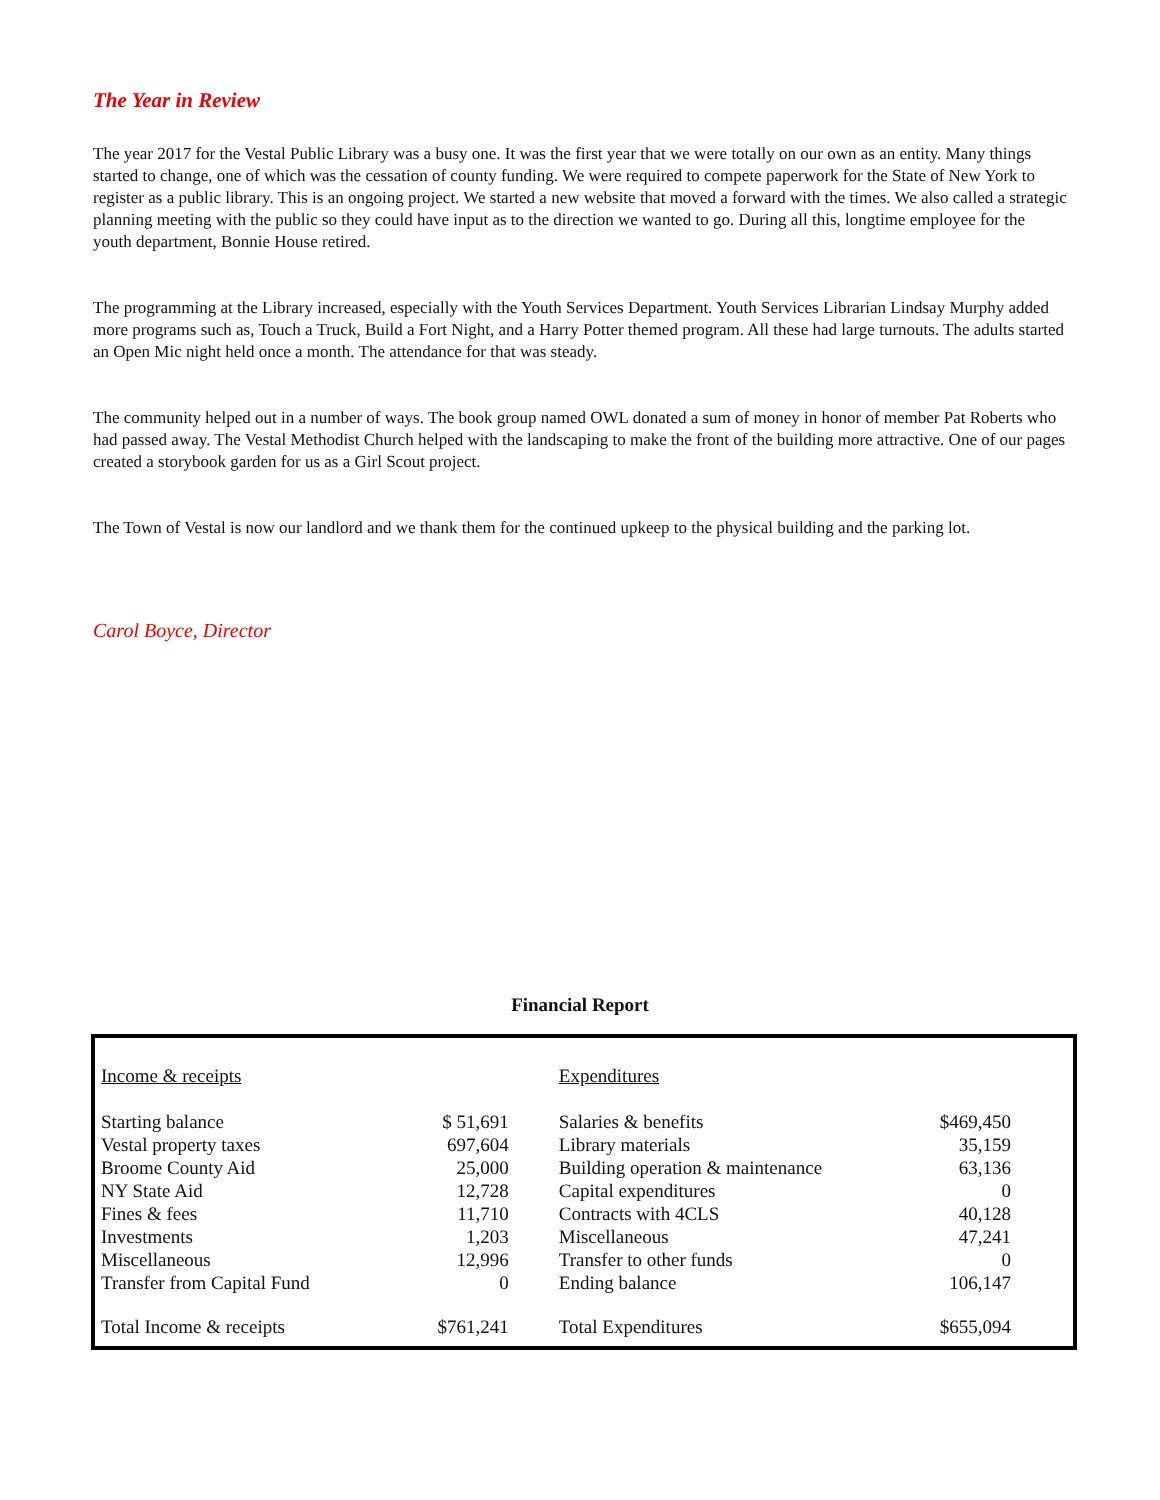The Year in Review
The year 2017 for the Vestal Public Library was a busy one. It was the first year that we were totally on our own as an entity. Many things started to change, one of which was the cessation of county funding. We were required to compete paperwork for the State of New York to register as a public library. This is an ongoing project. We started a new website that moved a forward with the times. We also called a strategic planning meeting with the public so they could have input as to the direction we wanted to go. During all this, longtime employee for the youth department, Bonnie House retired.
The programming at the Library increased, especially with the Youth Services Department. Youth Services Librarian Lindsay Murphy added more programs such as, Touch a Truck, Build a Fort Night, and a Harry Potter themed program. All these had large turnouts. The adults started an Open Mic night held once a month. The attendance for that was steady.
The community helped out in a number of ways. The book group named OWL donated a sum of money in honor of member Pat Roberts who had passed away. The Vestal Methodist Church helped with the landscaping to make the front of the building more attractive. One of our pages created a storybook garden for us as a Girl Scout project.
The Town of Vestal is now our landlord and we thank them for the continued upkeep to the physical building and the parking lot.
Carol Boyce, Director
Financial Report
| Income & receipts | | Expenditures | |
| Starting balance | $ 51,691 | Salaries & benefits | $469,450 |
| Vestal property taxes | 697,604 | Library materials | 35,159 |
| Broome County Aid | 25,000 | Building operation & maintenance | 63,136 |
| NY State Aid | 12,728 | Capital expenditures | 0 |
| Fines & fees | 11,710 | Contracts with 4CLS | 40,128 |
| Investments | 1,203 | Miscellaneous | 47,241 |
| Miscellaneous | 12,996 | Transfer to other funds | 0 |
| Transfer from Capital Fund | 0 | Ending balance | 106,147 |
| Total Income & receipts | $761,241 | Total Expenditures | $655,094 |